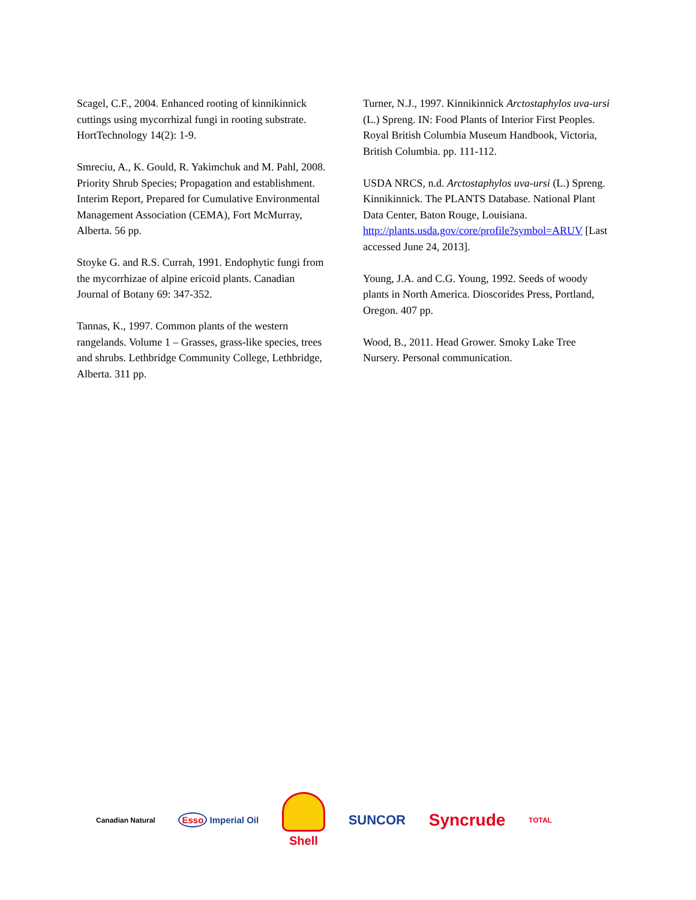Scagel, C.F., 2004. Enhanced rooting of kinnikinnick cuttings using mycorrhizal fungi in rooting substrate. HortTechnology 14(2): 1-9.
Smreciu, A., K. Gould, R. Yakimchuk and M. Pahl, 2008. Priority Shrub Species; Propagation and establishment. Interim Report, Prepared for Cumulative Environmental Management Association (CEMA), Fort McMurray, Alberta. 56 pp.
Stoyke G. and R.S. Currah, 1991. Endophytic fungi from the mycorrhizae of alpine ericoid plants. Canadian Journal of Botany 69: 347-352.
Tannas, K., 1997. Common plants of the western rangelands. Volume 1 – Grasses, grass-like species, trees and shrubs. Lethbridge Community College, Lethbridge, Alberta. 311 pp.
Turner, N.J., 1997. Kinnikinnick Arctostaphylos uva-ursi (L.) Spreng. IN: Food Plants of Interior First Peoples. Royal British Columbia Museum Handbook, Victoria, British Columbia. pp. 111-112.
USDA NRCS, n.d. Arctostaphylos uva-ursi (L.) Spreng. Kinnikinnick. The PLANTS Database. National Plant Data Center, Baton Rouge, Louisiana. http://plants.usda.gov/core/profile?symbol=ARUV [Last accessed June 24, 2013].
Young, J.A. and C.G. Young, 1992. Seeds of woody plants in North America. Dioscorides Press, Portland, Oregon. 407 pp.
Wood, B., 2011. Head Grower. Smoky Lake Tree Nursery. Personal communication.
Canadian Natural Esso Imperial Oil
Shell SUNCOR Syncrude TOTAL